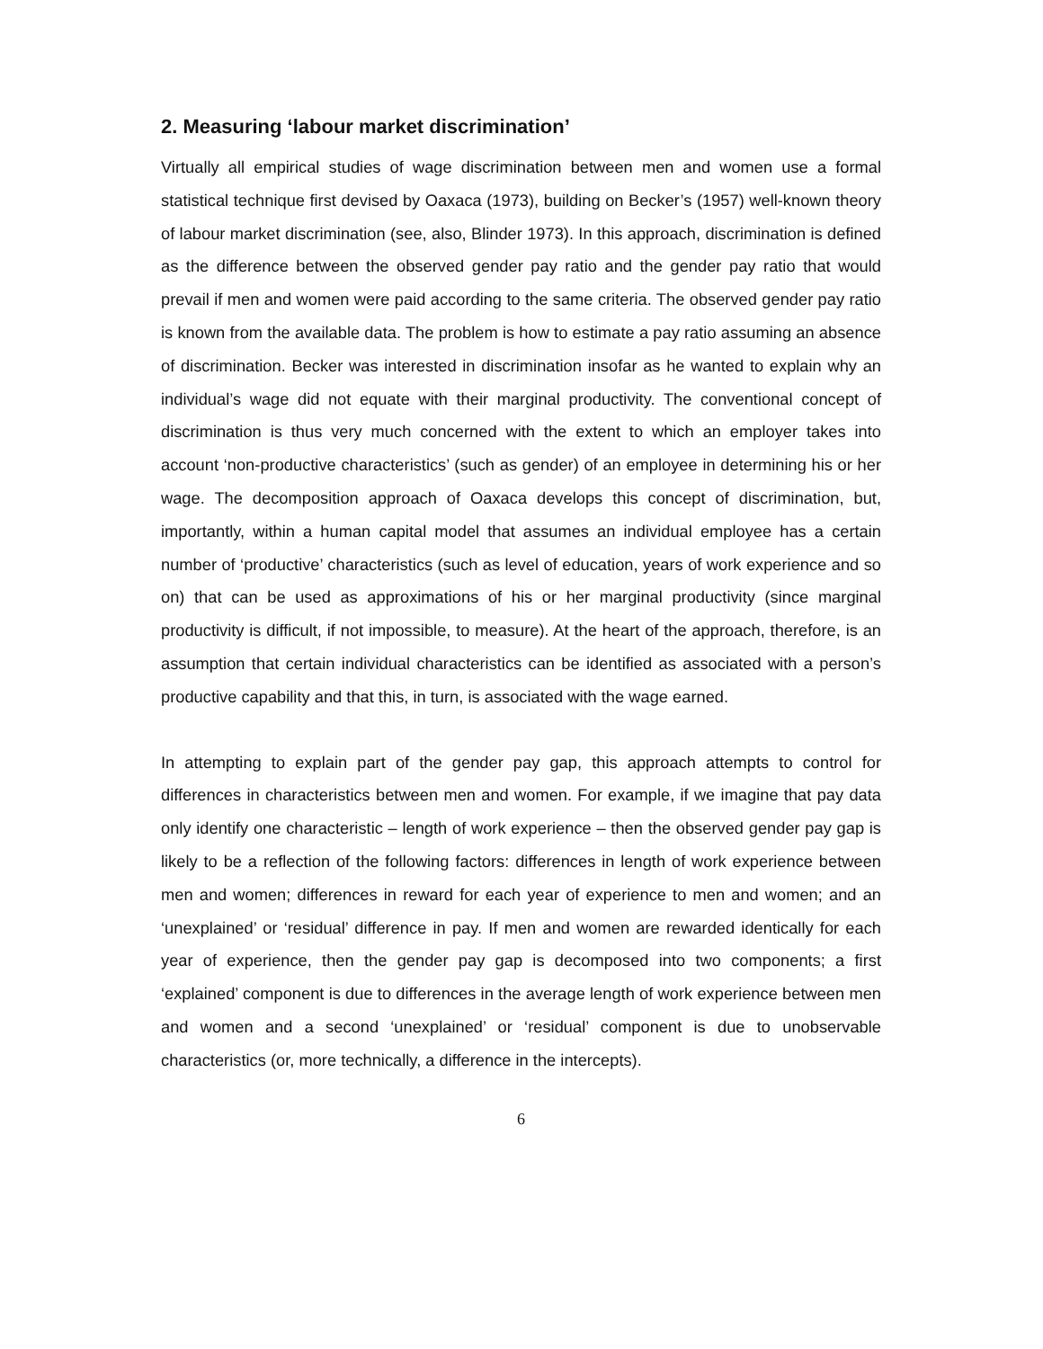2. Measuring ‘labour market discrimination’
Virtually all empirical studies of wage discrimination between men and women use a formal statistical technique first devised by Oaxaca (1973), building on Becker’s (1957) well-known theory of labour market discrimination (see, also, Blinder 1973). In this approach, discrimination is defined as the difference between the observed gender pay ratio and the gender pay ratio that would prevail if men and women were paid according to the same criteria. The observed gender pay ratio is known from the available data. The problem is how to estimate a pay ratio assuming an absence of discrimination. Becker was interested in discrimination insofar as he wanted to explain why an individual’s wage did not equate with their marginal productivity. The conventional concept of discrimination is thus very much concerned with the extent to which an employer takes into account ‘non-productive characteristics’ (such as gender) of an employee in determining his or her wage. The decomposition approach of Oaxaca develops this concept of discrimination, but, importantly, within a human capital model that assumes an individual employee has a certain number of ‘productive’ characteristics (such as level of education, years of work experience and so on) that can be used as approximations of his or her marginal productivity (since marginal productivity is difficult, if not impossible, to measure). At the heart of the approach, therefore, is an assumption that certain individual characteristics can be identified as associated with a person’s productive capability and that this, in turn, is associated with the wage earned.
In attempting to explain part of the gender pay gap, this approach attempts to control for differences in characteristics between men and women. For example, if we imagine that pay data only identify one characteristic – length of work experience – then the observed gender pay gap is likely to be a reflection of the following factors: differences in length of work experience between men and women; differences in reward for each year of experience to men and women; and an ‘unexplained’ or ‘residual’ difference in pay. If men and women are rewarded identically for each year of experience, then the gender pay gap is decomposed into two components; a first ‘explained’ component is due to differences in the average length of work experience between men and women and a second ‘unexplained’ or ‘residual’ component is due to unobservable characteristics (or, more technically, a difference in the intercepts).
6